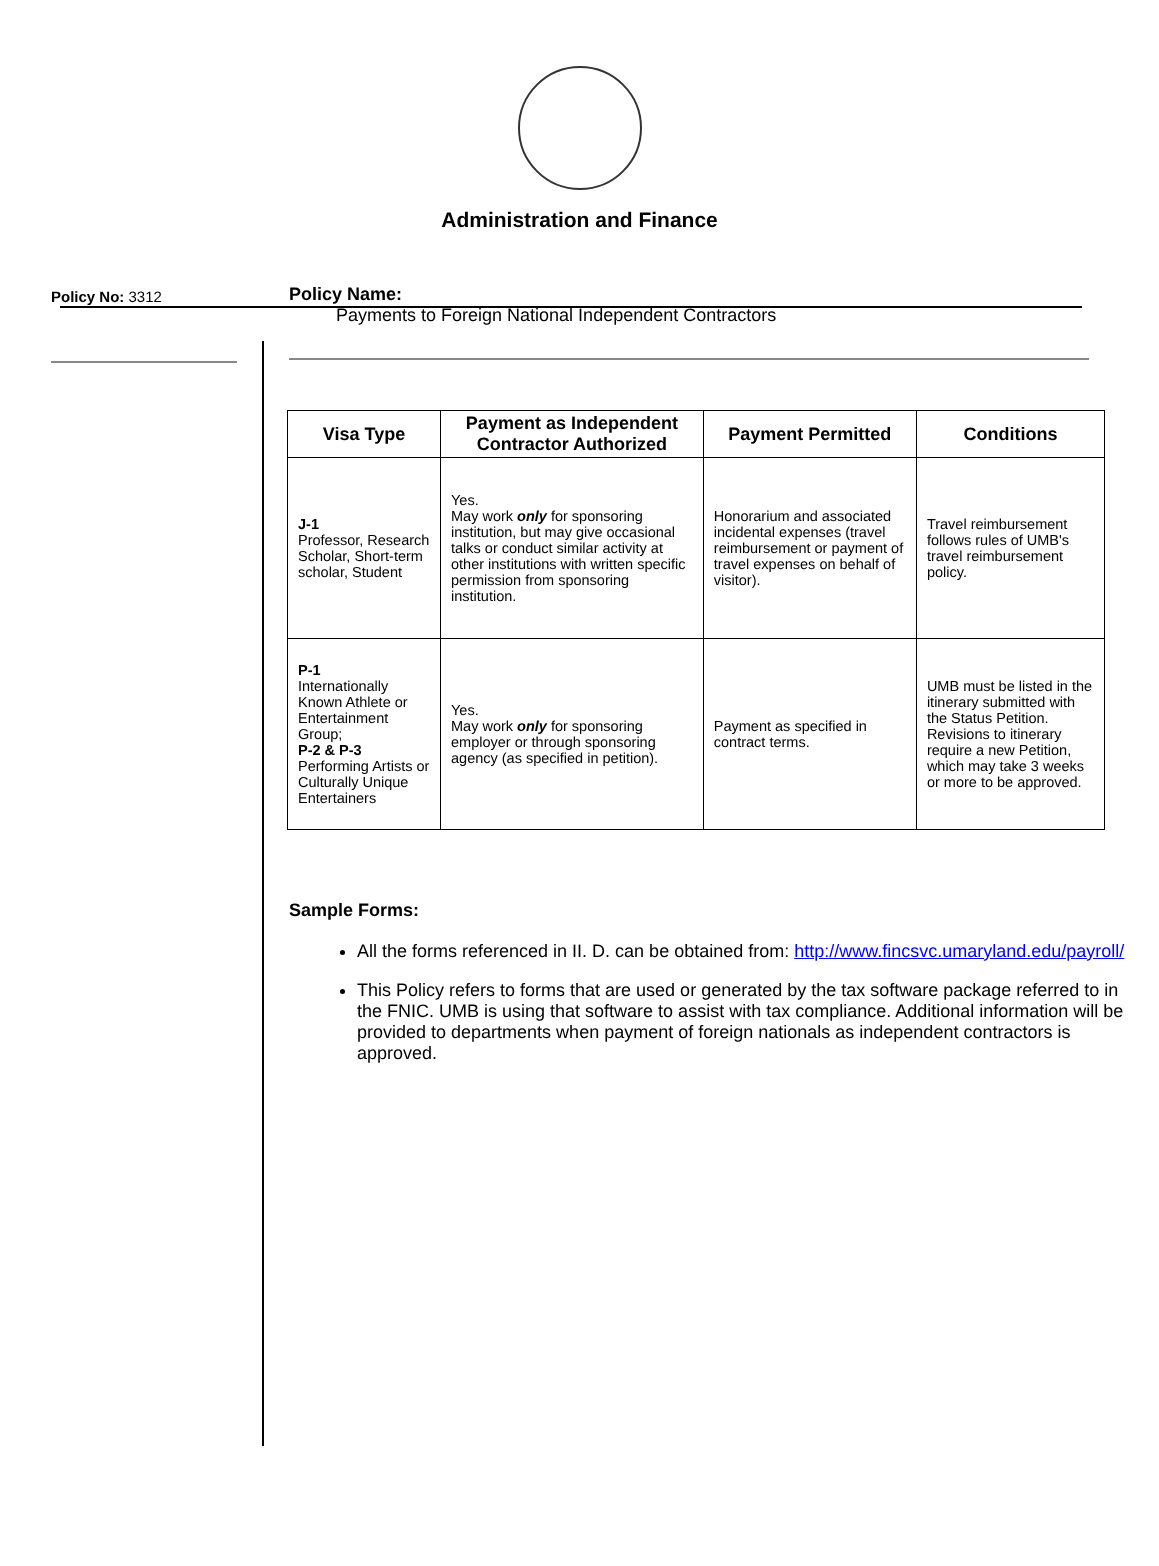Administration and Finance
Policy No: 3312
Policy Name:
Payments to Foreign National Independent Contractors
| Visa Type | Payment as Independent Contractor Authorized | Payment Permitted | Conditions |
| --- | --- | --- | --- |
| J-1 Professor, Research Scholar, Short-term scholar, Student | Yes. May work only for sponsoring institution, but may give occasional talks or conduct similar activity at other institutions with written specific permission from sponsoring institution. | Honorarium and associated incidental expenses (travel reimbursement or payment of travel expenses on behalf of visitor). | Travel reimbursement follows rules of UMB's travel reimbursement policy. |
| P-1 Internationally Known Athlete or Entertainment Group; P-2 & P-3 Performing Artists or Culturally Unique Entertainers | Yes. May work only for sponsoring employer or through sponsoring agency (as specified in petition). | Payment as specified in contract terms. | UMB must be listed in the itinerary submitted with the Status Petition. Revisions to itinerary require a new Petition, which may take 3 weeks or more to be approved. |
Sample Forms:
All the forms referenced in II. D. can be obtained from: http://www.fincsvc.umaryland.edu/payroll/
This Policy refers to forms that are used or generated by the tax software package referred to in the FNIC. UMB is using that software to assist with tax compliance. Additional information will be provided to departments when payment of foreign nationals as independent contractors is approved.